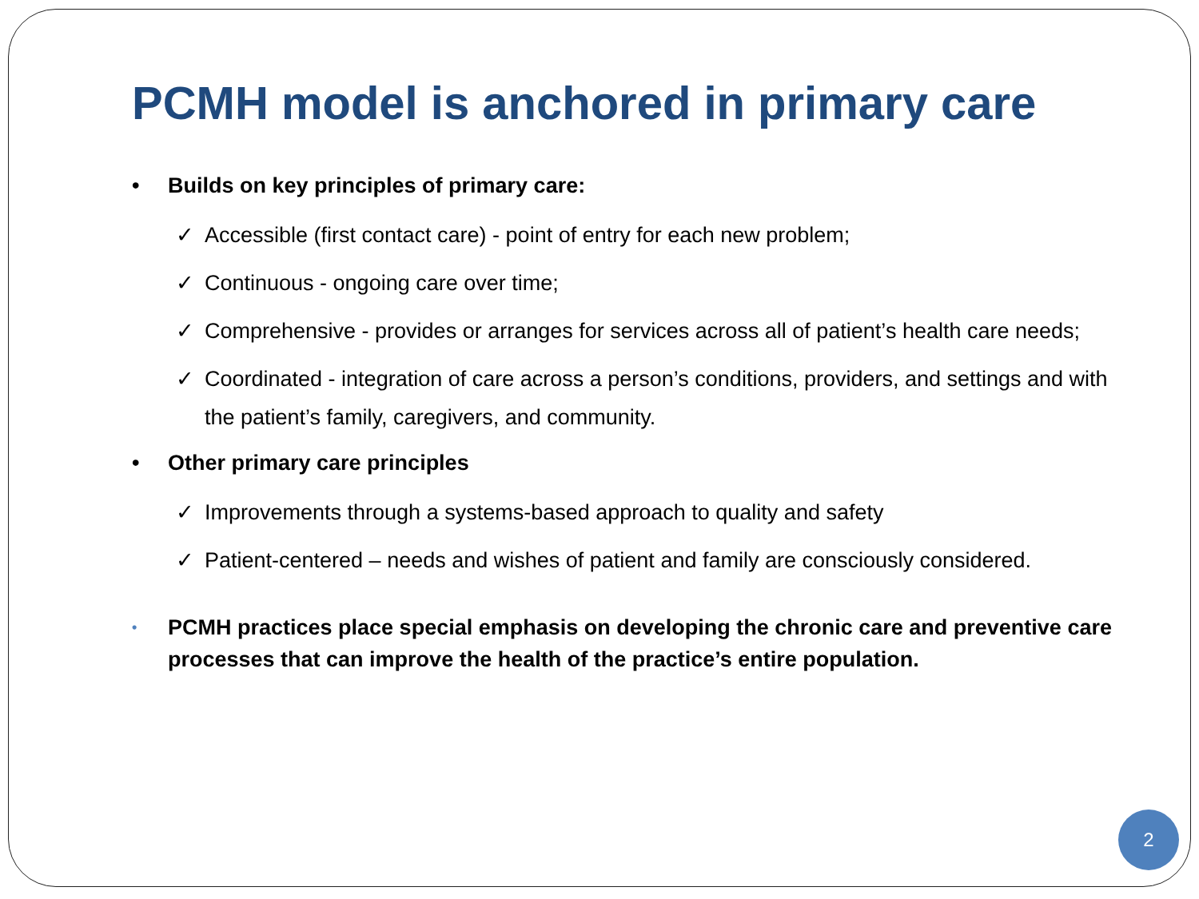PCMH model is anchored in primary care
• Builds on key principles of primary care:
✓ Accessible (first contact care) - point of entry for each new problem;
✓ Continuous - ongoing care over time;
✓ Comprehensive - provides or arranges for services across all of patient’s health care needs;
✓ Coordinated - integration of care across a person’s conditions, providers, and settings and with the patient’s family, caregivers, and community.
• Other primary care principles
✓ Improvements through a systems-based approach to quality and safety
✓ Patient-centered – needs and wishes of patient and family are consciously considered.
• PCMH practices place special emphasis on developing the chronic care and preventive care processes that can improve the health of the practice’s entire population.
2